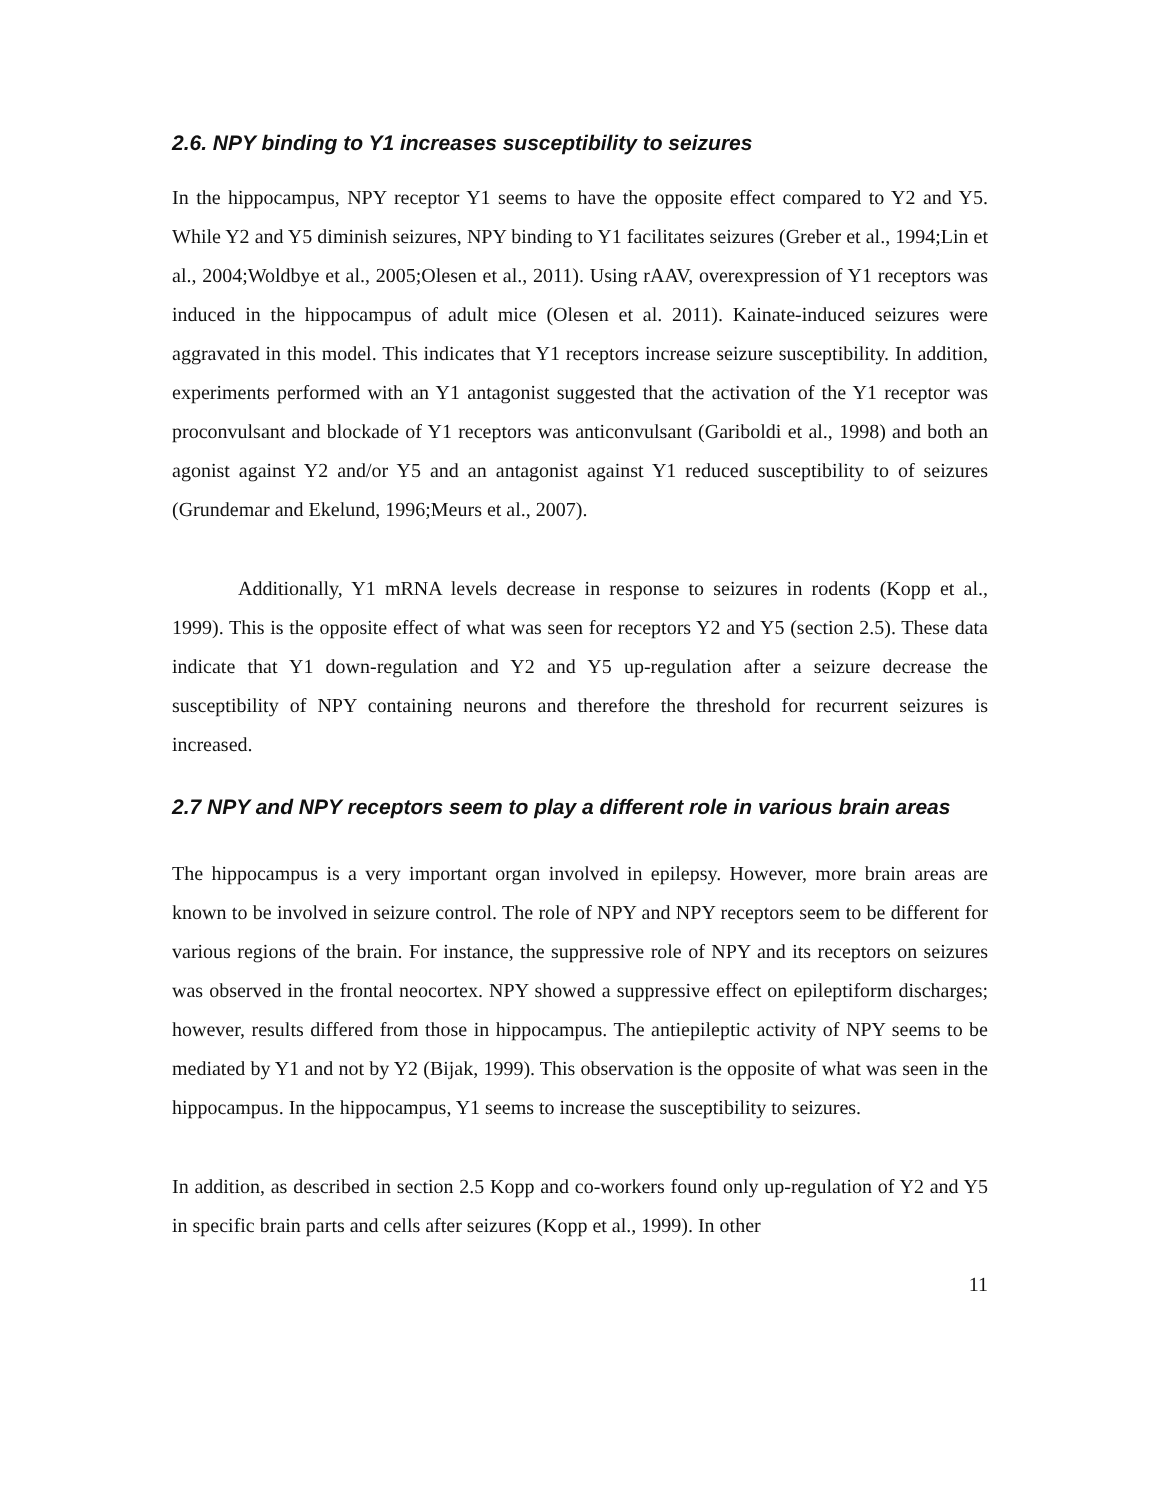2.6. NPY binding to Y1 increases susceptibility to seizures
In the hippocampus, NPY receptor Y1 seems to have the opposite effect compared to Y2 and Y5. While Y2 and Y5 diminish seizures, NPY binding to Y1 facilitates seizures (Greber et al., 1994;Lin et al., 2004;Woldbye et al., 2005;Olesen et al., 2011). Using rAAV, overexpression of Y1 receptors was induced in the hippocampus of adult mice (Olesen et al. 2011). Kainate-induced seizures were aggravated in this model. This indicates that Y1 receptors increase seizure susceptibility. In addition, experiments performed with an Y1 antagonist suggested that the activation of the Y1 receptor was proconvulsant and blockade of Y1 receptors was anticonvulsant (Gariboldi et al., 1998) and both an agonist against Y2 and/or Y5 and an antagonist against Y1 reduced susceptibility to of seizures (Grundemar and Ekelund, 1996;Meurs et al., 2007).
Additionally, Y1 mRNA levels decrease in response to seizures in rodents (Kopp et al., 1999). This is the opposite effect of what was seen for receptors Y2 and Y5 (section 2.5). These data indicate that Y1 down-regulation and Y2 and Y5 up-regulation after a seizure decrease the susceptibility of NPY containing neurons and therefore the threshold for recurrent seizures is increased.
2.7 NPY and NPY receptors seem to play a different role in various brain areas
The hippocampus is a very important organ involved in epilepsy. However, more brain areas are known to be involved in seizure control. The role of NPY and NPY receptors seem to be different for various regions of the brain. For instance, the suppressive role of NPY and its receptors on seizures was observed in the frontal neocortex. NPY showed a suppressive effect on epileptiform discharges; however, results differed from those in hippocampus. The antiepileptic activity of NPY seems to be mediated by Y1 and not by Y2 (Bijak, 1999). This observation is the opposite of what was seen in the hippocampus. In the hippocampus, Y1 seems to increase the susceptibility to seizures.
In addition, as described in section 2.5 Kopp and co-workers found only up-regulation of Y2 and Y5 in specific brain parts and cells after seizures (Kopp et al., 1999). In other
11